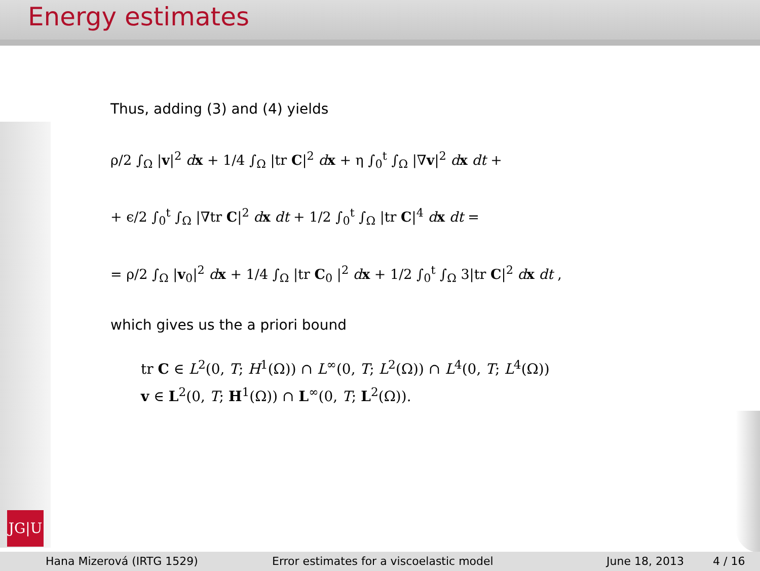Energy estimates
JG|U
Thus, adding (3) and (4) yields
ρ/2 ∫<sub>Ω</sub> |v|<sup>2</sup> dx + 1/4 ∫<sub>Ω</sub> |tr C|<sup>2</sup> dx + η ∫<sub>0</sub><sup>t</sup> ∫<sub>Ω</sub> |∇v|<sup>2</sup> dx dt +
+ ϵ/2 ∫<sub>0</sub><sup>t</sup> ∫<sub>Ω</sub> |∇tr C|<sup>2</sup> dx dt + 1/2 ∫<sub>0</sub><sup>t</sup> ∫<sub>Ω</sub> |tr C|<sup>4</sup> dx dt =
= ρ/2 ∫<sub>Ω</sub> |v<sub>0</sub>|<sup>2</sup> dx + 1/4 ∫<sub>Ω</sub> |tr C<sub>0</sub> |<sup>2</sup> dx + 1/2 ∫<sub>0</sub><sup>t</sup> ∫<sub>Ω</sub> 3|tr C|<sup>2</sup> dx dt ,
which gives us the a priori bound
tr C ∈ L<sup>2</sup>(0, T; H<sup>1</sup>(Ω)) ∩ L<sup>∞</sup>(0, T; L<sup>2</sup>(Ω)) ∩ L<sup>4</sup>(0, T; L<sup>4</sup>(Ω))
v ∈ L<sup>2</sup>(0, T; H<sup>1</sup>(Ω)) ∩ L<sup>∞</sup>(0, T; L<sup>2</sup>(Ω)).
Hana Mizerová (IRTG 1529) Error estimates for a viscoelastic model June 18, 2013 4 / 16